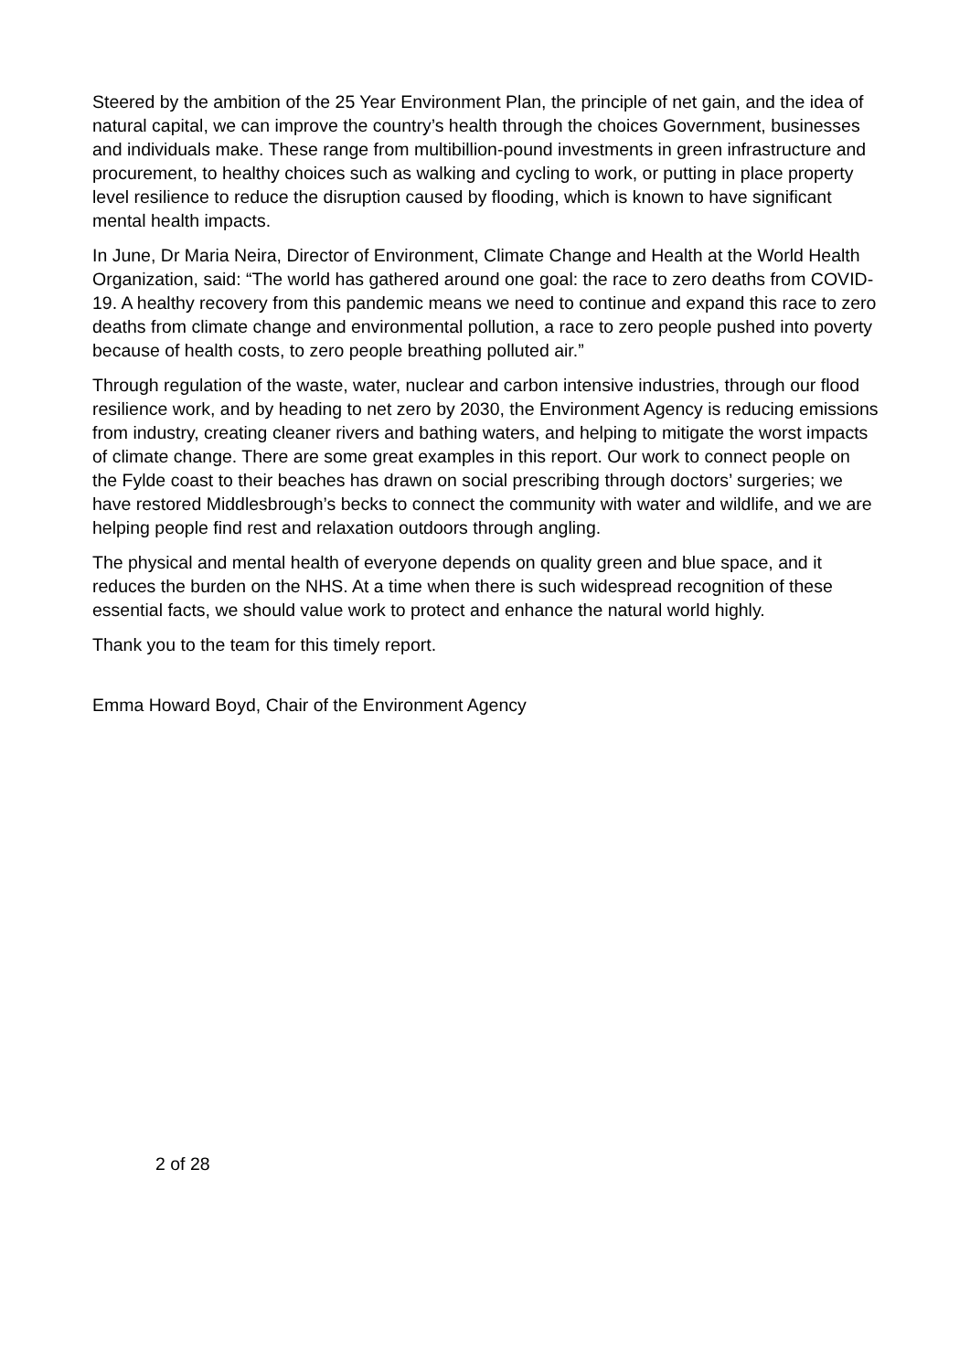Steered by the ambition of the 25 Year Environment Plan, the principle of net gain, and the idea of natural capital, we can improve the country’s health through the choices Government, businesses and individuals make. These range from multibillion-pound investments in green infrastructure and procurement, to healthy choices such as walking and cycling to work, or putting in place property level resilience to reduce the disruption caused by flooding, which is known to have significant mental health impacts.
In June, Dr Maria Neira, Director of Environment, Climate Change and Health at the World Health Organization, said: “The world has gathered around one goal: the race to zero deaths from COVID-19. A healthy recovery from this pandemic means we need to continue and expand this race to zero deaths from climate change and environmental pollution, a race to zero people pushed into poverty because of health costs, to zero people breathing polluted air.”
Through regulation of the waste, water, nuclear and carbon intensive industries, through our flood resilience work, and by heading to net zero by 2030, the Environment Agency is reducing emissions from industry, creating cleaner rivers and bathing waters, and helping to mitigate the worst impacts of climate change. There are some great examples in this report. Our work to connect people on the Fylde coast to their beaches has drawn on social prescribing through doctors’ surgeries; we have restored Middlesbrough’s becks to connect the community with water and wildlife, and we are helping people find rest and relaxation outdoors through angling.
The physical and mental health of everyone depends on quality green and blue space, and it reduces the burden on the NHS. At a time when there is such widespread recognition of these essential facts, we should value work to protect and enhance the natural world highly.
Thank you to the team for this timely report.
Emma Howard Boyd, Chair of the Environment Agency
2 of 28